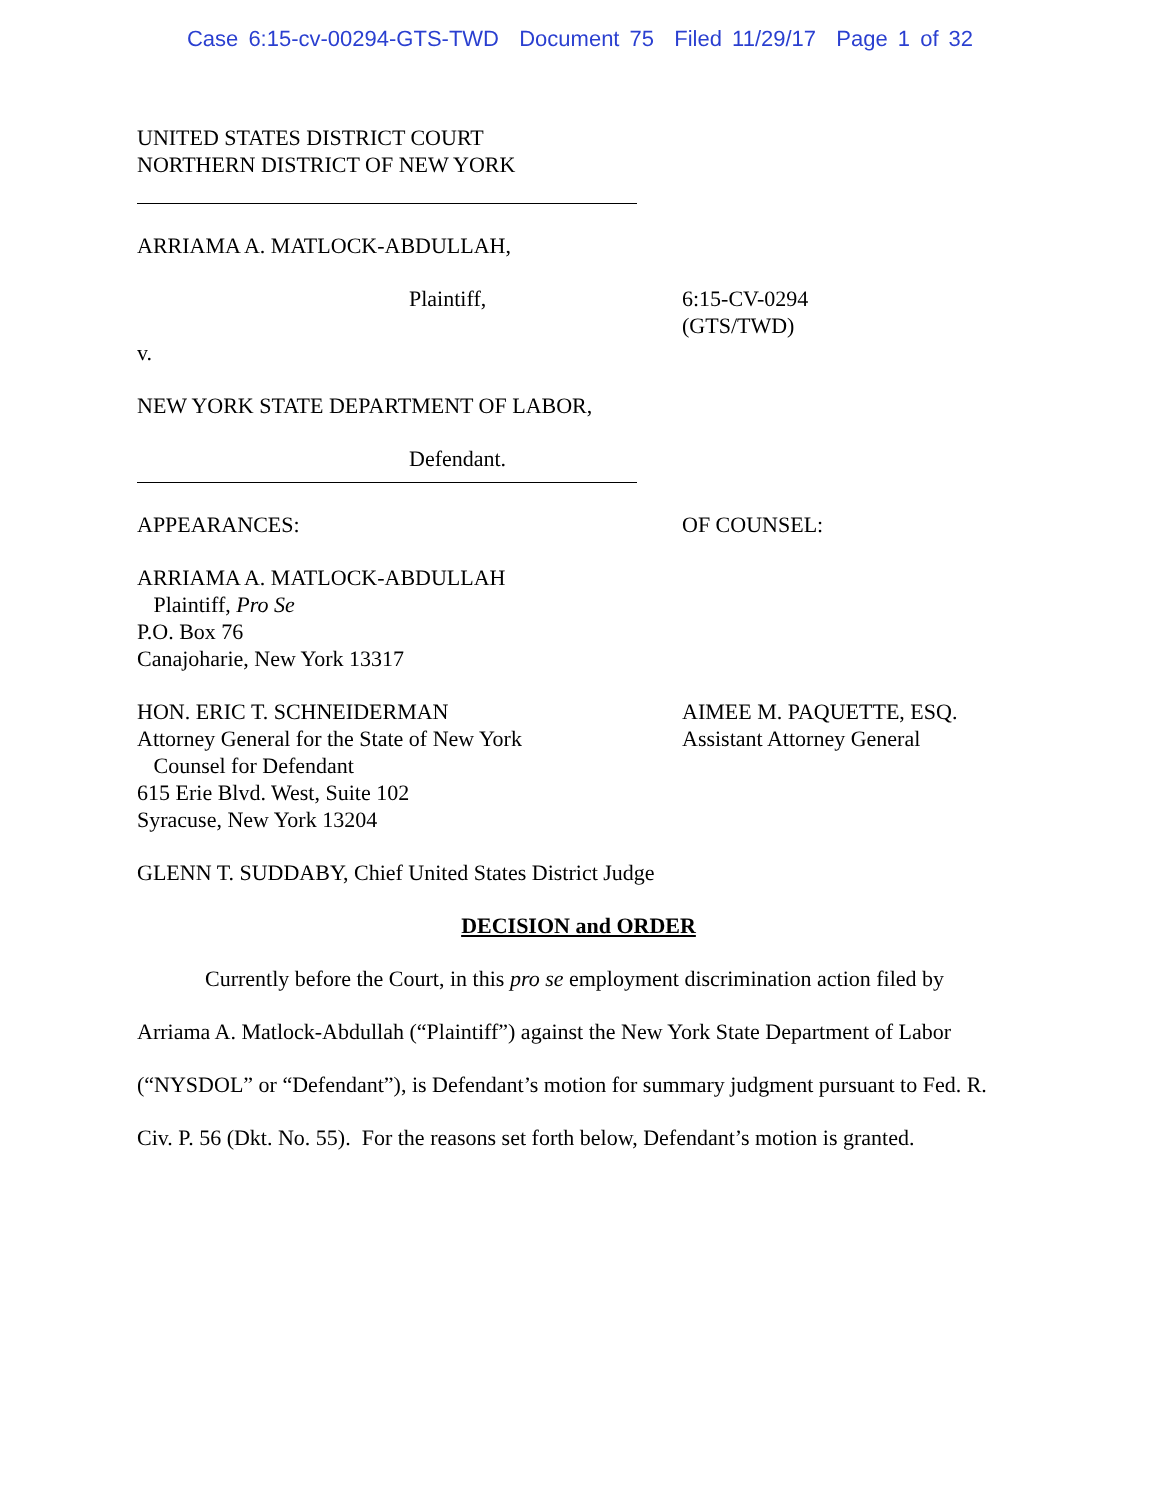Case 6:15-cv-00294-GTS-TWD Document 75 Filed 11/29/17 Page 1 of 32
UNITED STATES DISTRICT COURT
NORTHERN DISTRICT OF NEW YORK
ARRIAMA A. MATLOCK-ABDULLAH,
Plaintiff, 6:15-CV-0294
(GTS/TWD)
v.
NEW YORK STATE DEPARTMENT OF LABOR,
Defendant.
APPEARANCES: OF COUNSEL:
ARRIAMA A. MATLOCK-ABDULLAH
Plaintiff, Pro Se
P.O. Box 76
Canajoharie, New York 13317
HON. ERIC T. SCHNEIDERMAN
Attorney General for the State of New York
Counsel for Defendant
615 Erie Blvd. West, Suite 102
Syracuse, New York 13204
AIMEE M. PAQUETTE, ESQ.
Assistant Attorney General
GLENN T. SUDDABY, Chief United States District Judge
DECISION and ORDER
Currently before the Court, in this pro se employment discrimination action filed by Arriama A. Matlock-Abdullah (“Plaintiff”) against the New York State Department of Labor (“NYSDOL” or “Defendant”), is Defendant’s motion for summary judgment pursuant to Fed. R. Civ. P. 56 (Dkt. No. 55). For the reasons set forth below, Defendant’s motion is granted.